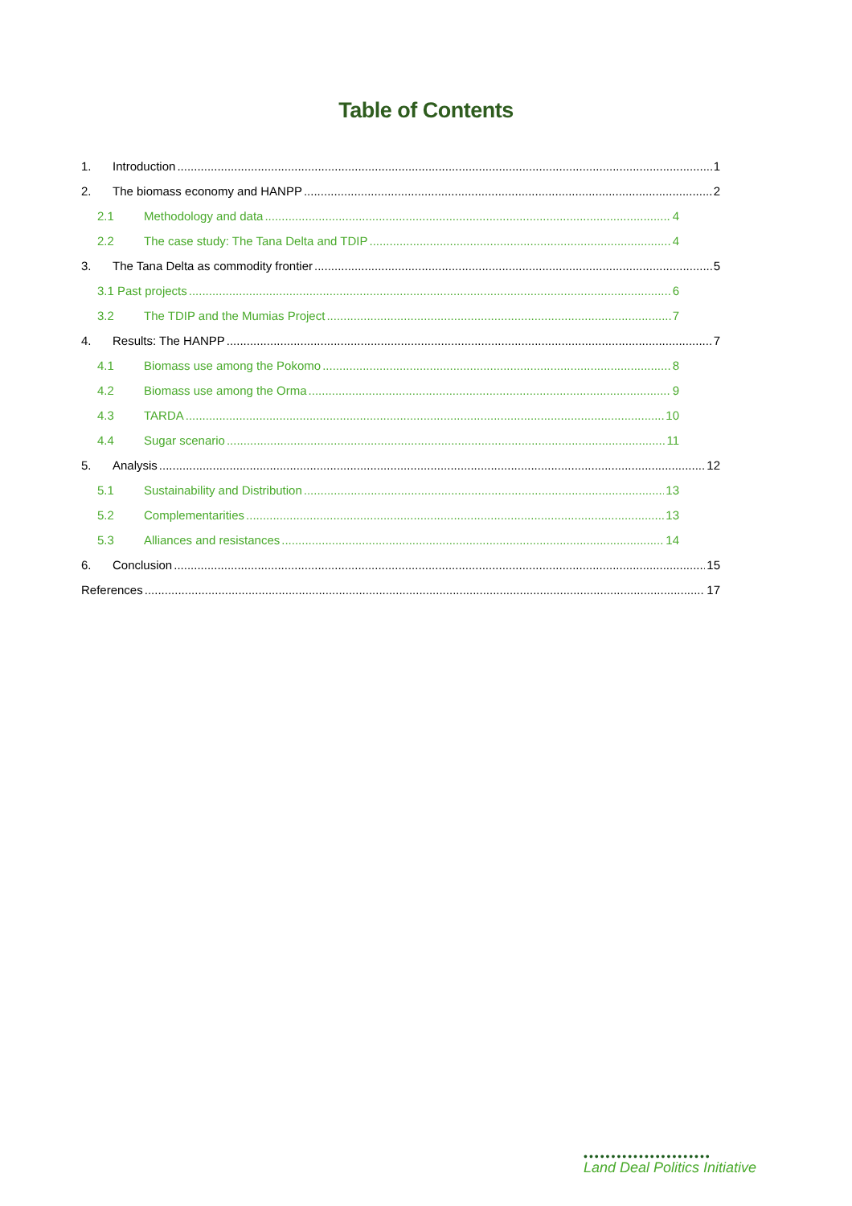Table of Contents
1. Introduction 1
2. The biomass economy and HANPP 2
2.1 Methodology and data 4
2.2 The case study: The Tana Delta and TDIP 4
3. The Tana Delta as commodity frontier 5
3.1 Past projects 6
3.2 The TDIP and the Mumias Project 7
4. Results: The HANPP 7
4.1 Biomass use among the Pokomo 8
4.2 Biomass use among the Orma 9
4.3 TARDA 10
4.4 Sugar scenario 11
5. Analysis 12
5.1 Sustainability and Distribution 13
5.2 Complementarities 13
5.3 Alliances and resistances 14
6. Conclusion 15
References 17
•••••••••••••••••••••••
Land Deal Politics Initiative